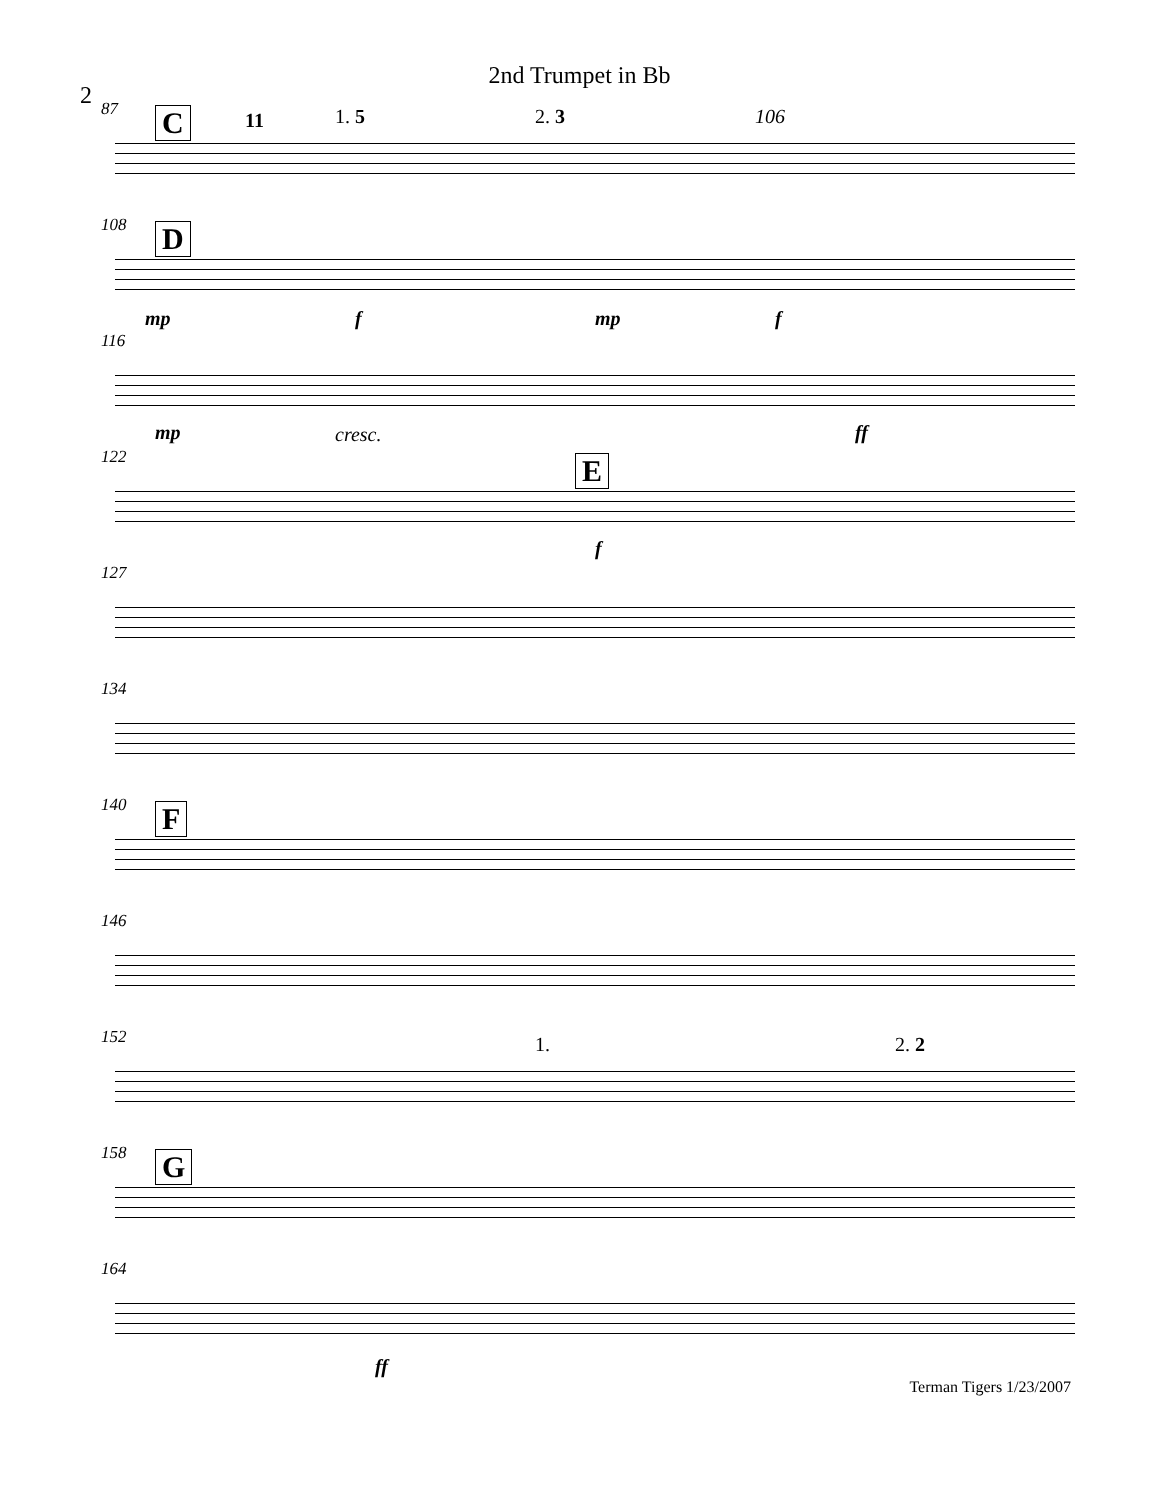2
2nd Trumpet in Bb
87 C 11 1. 5 2. 3 106
108 D
mp f mp f
116
mp cresc. ff
122 E
f
127
134
140 F
146
152 1. 2. 2
158 G
164
ff
Terman Tigers 1/23/2007